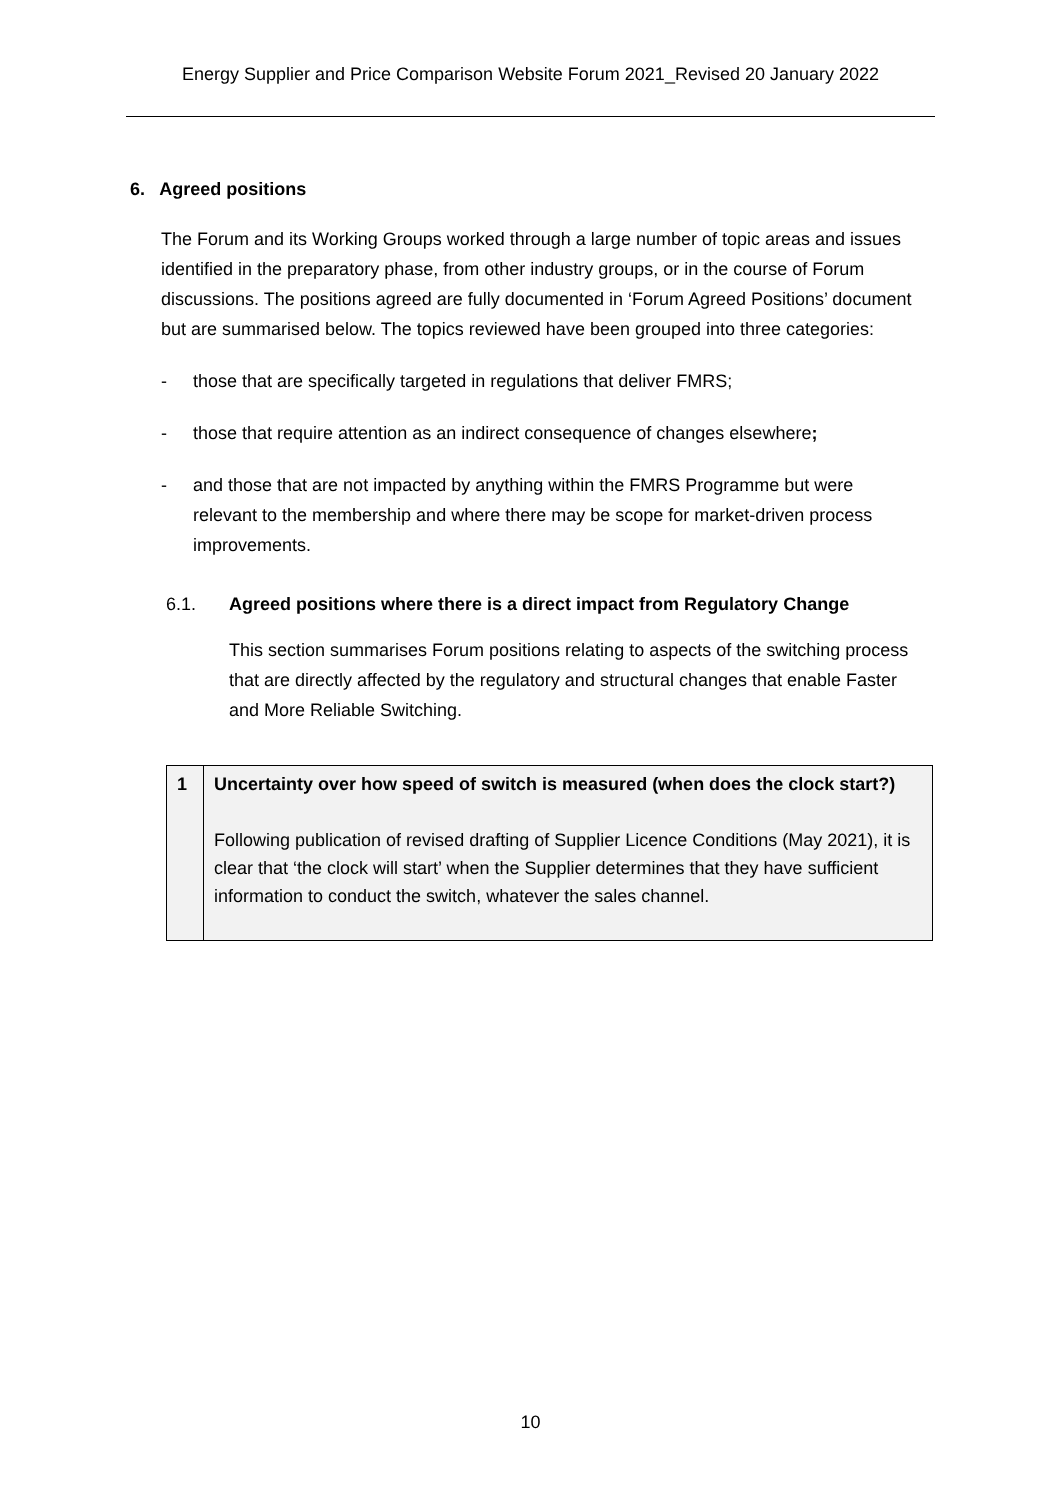Energy Supplier and Price Comparison Website Forum 2021_Revised 20 January 2022
6. Agreed positions
The Forum and its Working Groups worked through a large number of topic areas and issues identified in the preparatory phase, from other industry groups, or in the course of Forum discussions. The positions agreed are fully documented in ‘Forum Agreed Positions’ document but are summarised below. The topics reviewed have been grouped into three categories:
- those that are specifically targeted in regulations that deliver FMRS;
- those that require attention as an indirect consequence of changes elsewhere;
- and those that are not impacted by anything within the FMRS Programme but were relevant to the membership and where there may be scope for market-driven process improvements.
6.1. Agreed positions where there is a direct impact from Regulatory Change
This section summarises Forum positions relating to aspects of the switching process that are directly affected by the regulatory and structural changes that enable Faster and More Reliable Switching.
| 1 | Uncertainty over how speed of switch is measured (when does the clock start?) Following publication of revised drafting of Supplier Licence Conditions (May 2021), it is clear that ‘the clock will start’ when the Supplier determines that they have sufficient information to conduct the switch, whatever the sales channel. |
10